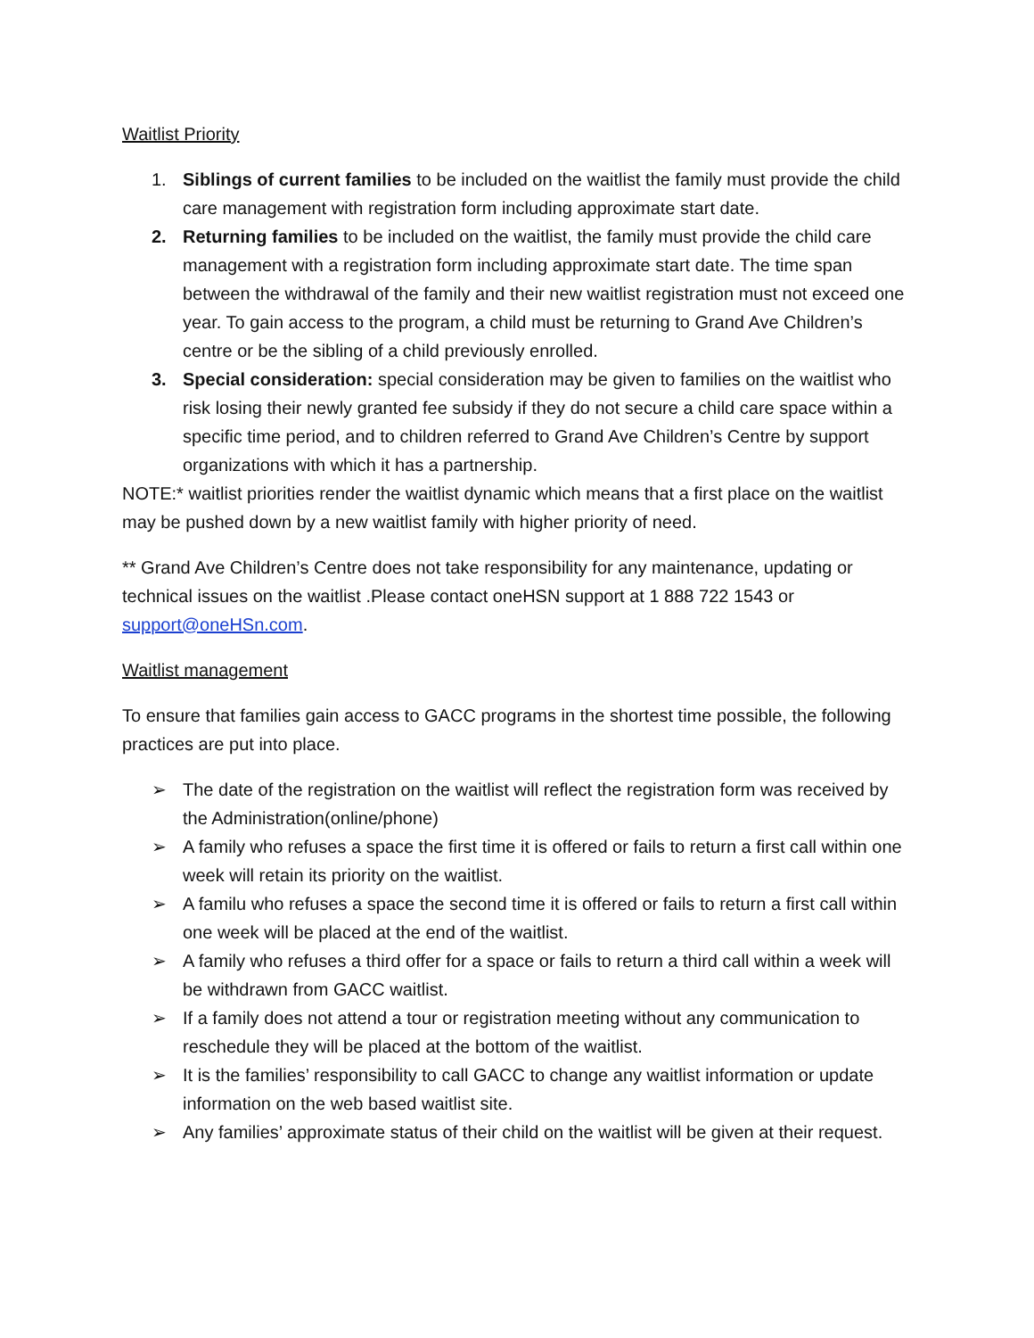Waitlist Priority
1. Siblings of current families to be included on the waitlist the family must provide the child care management with registration form including approximate start date.
2. Returning families to be included on the waitlist, the family must provide the child care management with a registration form including approximate start date. The time span between the withdrawal of the family and their new waitlist registration must not exceed one year. To gain access to the program, a child must be returning to Grand Ave Children’s centre or be the sibling of a child previously enrolled.
3. Special consideration: special consideration may be given to families on the waitlist who risk losing their newly granted fee subsidy if they do not secure a child care space within a specific time period, and to children referred to Grand Ave Children’s Centre by support organizations with which it has a partnership.
NOTE:* waitlist priorities render the waitlist dynamic which means that a first place on the waitlist may be pushed down by a new waitlist family with higher priority of need.
** Grand Ave Children’s Centre does not take responsibility for any maintenance, updating or technical issues on the waitlist .Please contact oneHSN support at 1 888 722 1543 or support@oneHSn.com.
Waitlist management
To ensure that families gain access to GACC programs in the shortest time possible, the following practices are put into place.
➢ The date of the registration on the waitlist will reflect the registration form was received by the Administration(online/phone)
➢ A family who refuses a space the first time it is offered or fails to return a first call within one week will retain its priority on the waitlist.
➢ A familu who refuses a space the second time it is offered or fails to return a first call within one week will be placed at the end of the waitlist.
➢ A family who refuses a third offer for a space or fails to return a third call within a week will be withdrawn from GACC waitlist.
➢ If a family does not attend a tour or registration meeting without any communication to reschedule they will be placed at the bottom of the waitlist.
➢ It is the families’ responsibility to call GACC to change any waitlist information or update information on the web based waitlist site.
➢ Any families’ approximate status of their child on the waitlist will be given at their request.